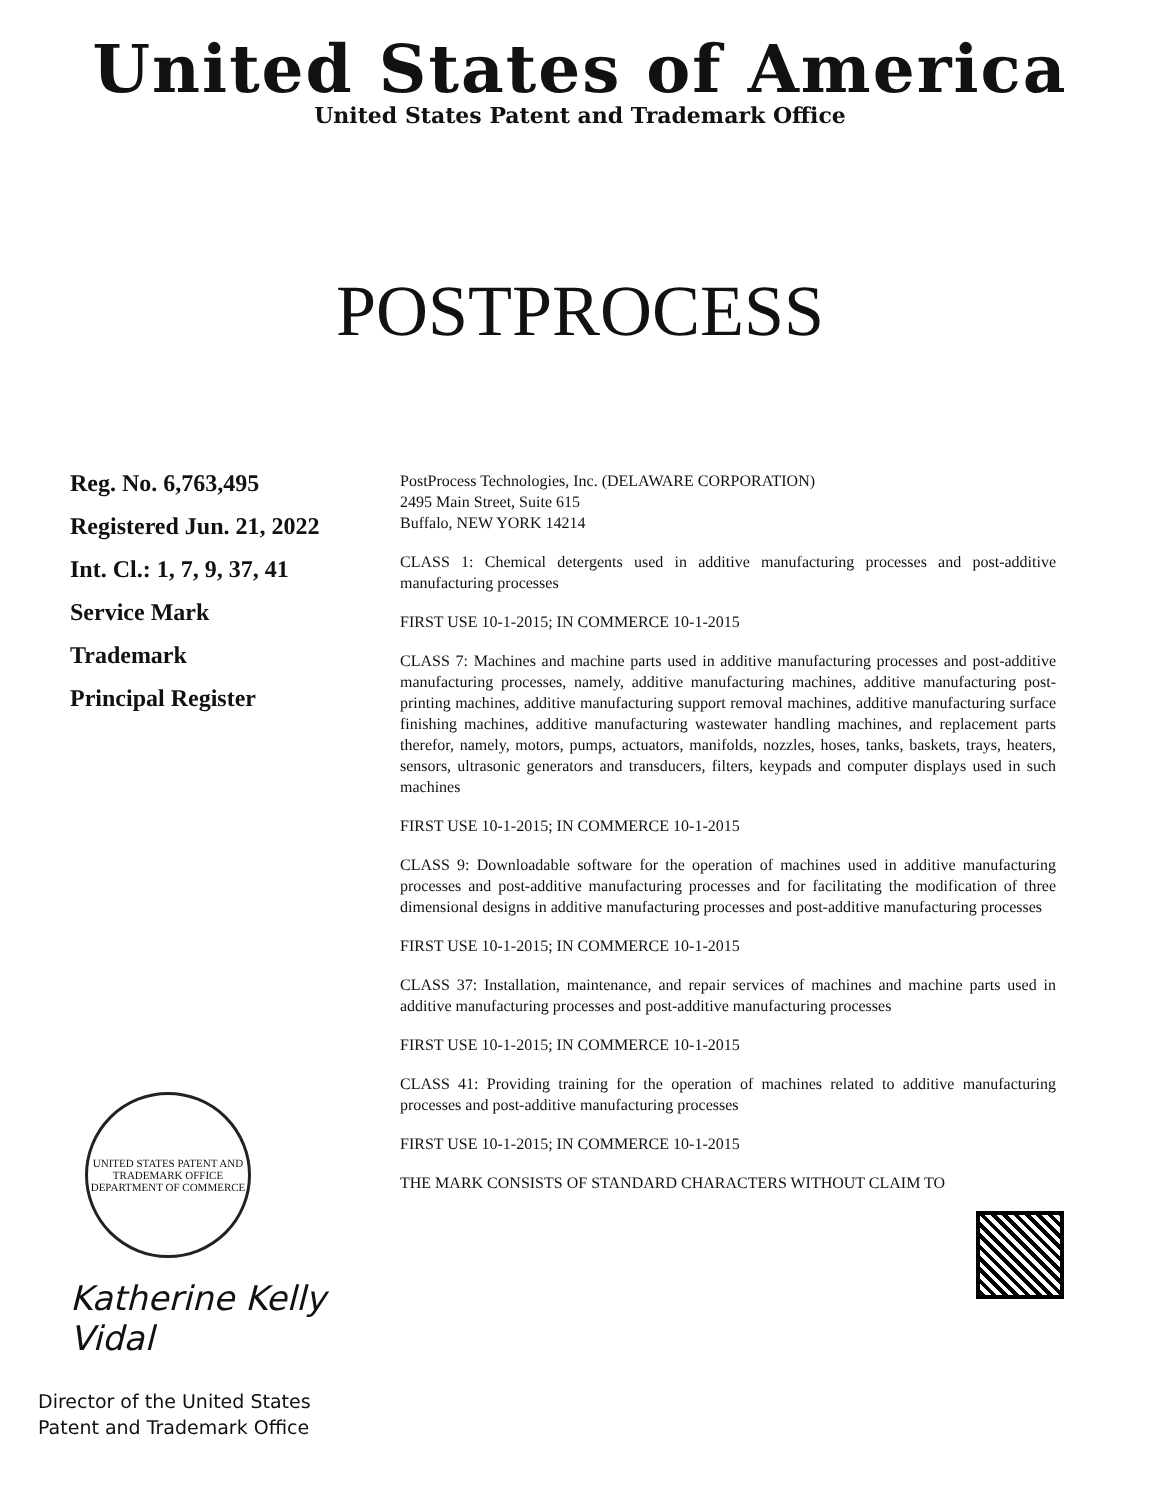United States of America
United States Patent and Trademark Office
POSTPROCESS
Reg. No. 6,763,495
Registered Jun. 21, 2022
Int. Cl.: 1, 7, 9, 37, 41
Service Mark
Trademark
Principal Register
UNITED STATES PATENT AND TRADEMARK OFFICE
DEPARTMENT OF COMMERCE
Katherine Kelly Vidal
Director of the United States
Patent and Trademark Office
PostProcess Technologies, Inc. (DELAWARE CORPORATION)
2495 Main Street, Suite 615
Buffalo, NEW YORK 14214
CLASS 1: Chemical detergents used in additive manufacturing processes and post-additive manufacturing processes
FIRST USE 10-1-2015; IN COMMERCE 10-1-2015
CLASS 7: Machines and machine parts used in additive manufacturing processes and post-additive manufacturing processes, namely, additive manufacturing machines, additive manufacturing post-printing machines, additive manufacturing support removal machines, additive manufacturing surface finishing machines, additive manufacturing wastewater handling machines, and replacement parts therefor, namely, motors, pumps, actuators, manifolds, nozzles, hoses, tanks, baskets, trays, heaters, sensors, ultrasonic generators and transducers, filters, keypads and computer displays used in such machines
FIRST USE 10-1-2015; IN COMMERCE 10-1-2015
CLASS 9: Downloadable software for the operation of machines used in additive manufacturing processes and post-additive manufacturing processes and for facilitating the modification of three dimensional designs in additive manufacturing processes and post-additive manufacturing processes
FIRST USE 10-1-2015; IN COMMERCE 10-1-2015
CLASS 37: Installation, maintenance, and repair services of machines and machine parts used in additive manufacturing processes and post-additive manufacturing processes
FIRST USE 10-1-2015; IN COMMERCE 10-1-2015
CLASS 41: Providing training for the operation of machines related to additive manufacturing processes and post-additive manufacturing processes
FIRST USE 10-1-2015; IN COMMERCE 10-1-2015
THE MARK CONSISTS OF STANDARD CHARACTERS WITHOUT CLAIM TO